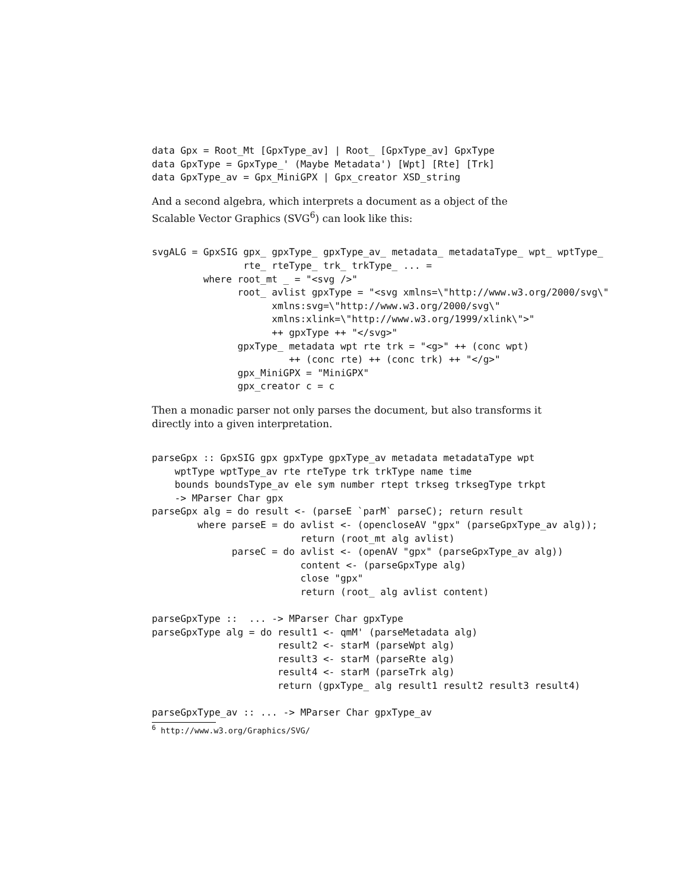data Gpx = Root_Mt [GpxType_av] | Root_ [GpxType_av] GpxType
data GpxType = GpxType_' (Maybe Metadata') [Wpt] [Rte] [Trk]
data GpxType_av = Gpx_MiniGPX | Gpx_creator XSD_string
And a second algebra, which interprets a document as a object of the Scalable Vector Graphics (SVG<sup>6</sup>) can look like this:
svgALG = GpxSIG gpx_ gpxType_ gpxType_av_ metadata_ metadataType_ wpt_ wptType_
                rte_ rteType_ trk_ trkType_ ... =
         where root_mt _ = "<svg />"
               root_ avlist gpxType = "<svg xmlns=\"http://www.w3.org/2000/svg\"
                     xmlns:svg=\"http://www.w3.org/2000/svg\"
                     xmlns:xlink=\"http://www.w3.org/1999/xlink\">"
                     ++ gpxType ++ "</svg>"
               gpxType_ metadata wpt rte trk = "<g>" ++ (conc wpt)
                        ++ (conc rte) ++ (conc trk) ++ "</g>"
               gpx_MiniGPX = "MiniGPX"
               gpx_creator c = c
Then a monadic parser not only parses the document, but also transforms it directly into a given interpretation.
parseGpx :: GpxSIG gpx gpxType gpxType_av metadata metadataType wpt
    wptType wptType_av rte rteType trk trkType name time
    bounds boundsType_av ele sym number rtept trkseg trksegType trkpt
    -> MParser Char gpx
parseGpx alg = do result <- (parseE `parM` parseC); return result
        where parseE = do avlist <- (opencloseAV "gpx" (parseGpxType_av alg));
                          return (root_mt alg avlist)
              parseC = do avlist <- (openAV "gpx" (parseGpxType_av alg))
                          content <- (parseGpxType alg)
                          close "gpx"
                          return (root_ alg avlist content)

parseGpxType ::  ... -> MParser Char gpxType
parseGpxType alg = do result1 <- qmM' (parseMetadata alg)
                      result2 <- starM (parseWpt alg)
                      result3 <- starM (parseRte alg)
                      result4 <- starM (parseTrk alg)
                      return (gpxType_ alg result1 result2 result3 result4)

parseGpxType_av :: ... -> MParser Char gpxType_av
<sup>6</sup> http://www.w3.org/Graphics/SVG/